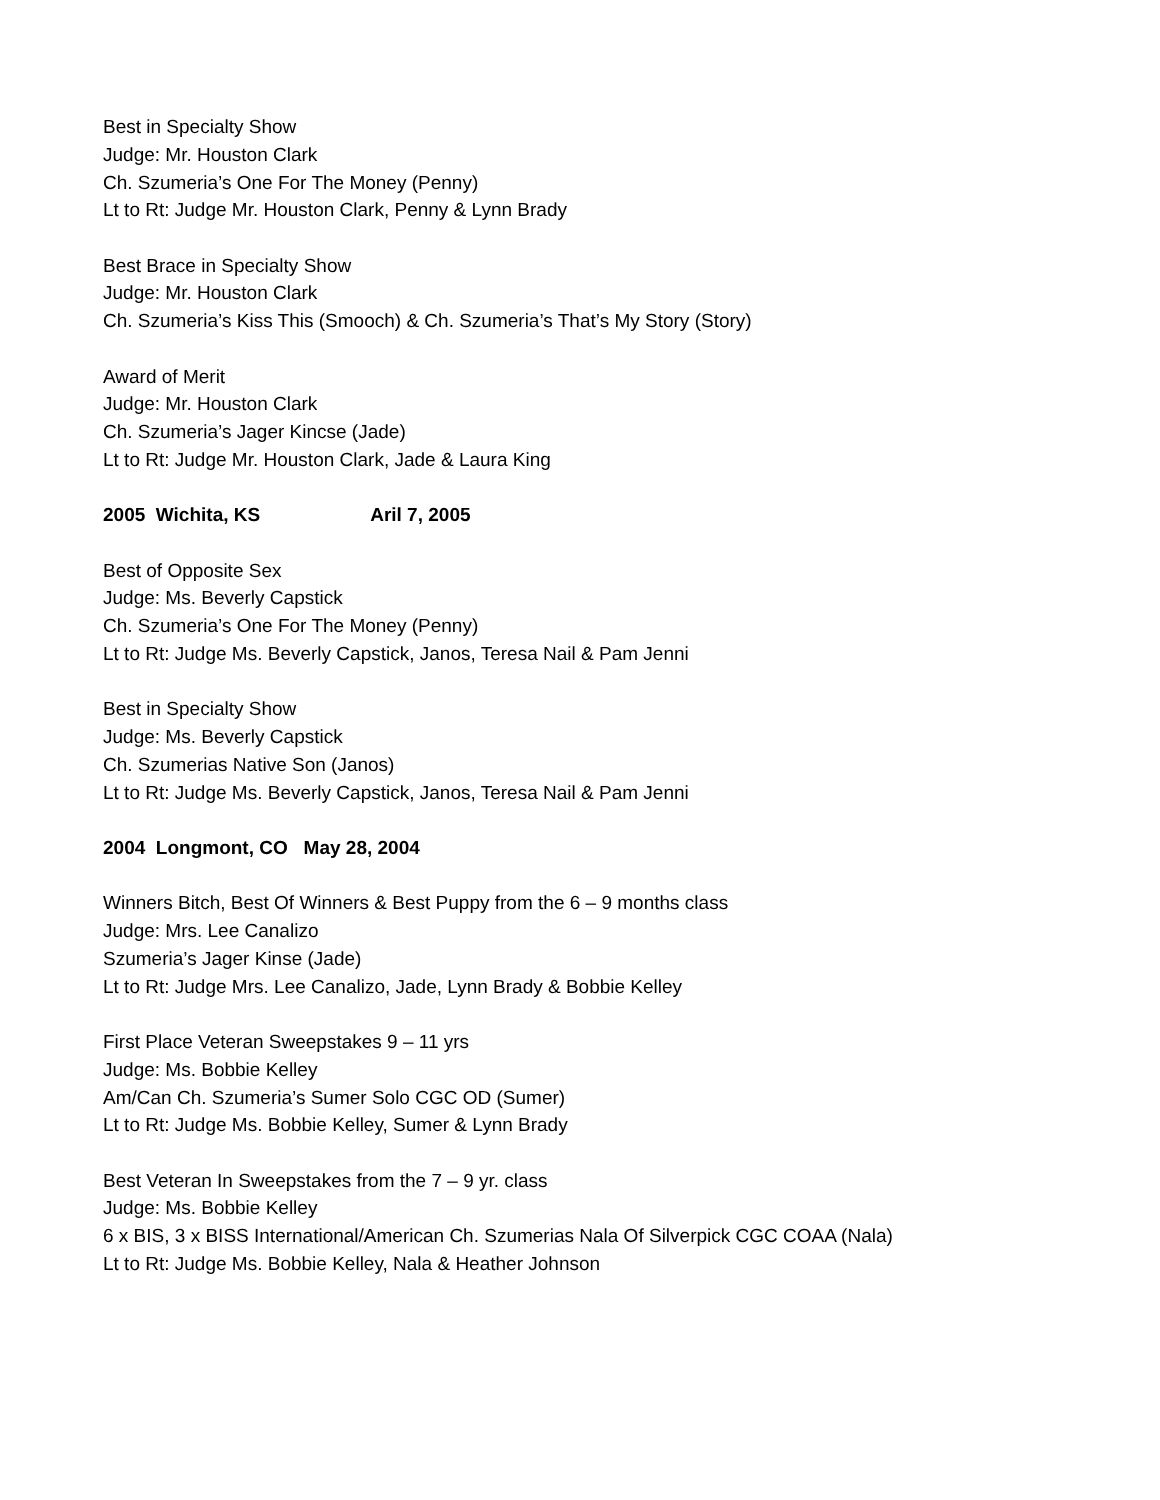Best in Specialty Show
Judge: Mr. Houston Clark
Ch. Szumeria’s One For The Money (Penny)
Lt to Rt: Judge Mr. Houston Clark, Penny & Lynn Brady
Best Brace in Specialty Show
Judge: Mr. Houston Clark
Ch. Szumeria’s Kiss This (Smooch) & Ch. Szumeria’s That’s My Story (Story)
Award of Merit
Judge: Mr. Houston Clark
Ch. Szumeria’s Jager Kincse (Jade)
Lt to Rt: Judge Mr. Houston Clark, Jade & Laura King
2005 Wichita, KS Aril 7, 2005
Best of Opposite Sex
Judge: Ms. Beverly Capstick
Ch. Szumeria’s One For The Money (Penny)
Lt to Rt: Judge Ms. Beverly Capstick, Janos, Teresa Nail & Pam Jenni
Best in Specialty Show
Judge: Ms. Beverly Capstick
Ch. Szumerias Native Son (Janos)
Lt to Rt: Judge Ms. Beverly Capstick, Janos, Teresa Nail & Pam Jenni
2004 Longmont, CO May 28, 2004
Winners Bitch, Best Of Winners & Best Puppy from the 6 – 9 months class
Judge: Mrs. Lee Canalizo
Szumeria’s Jager Kinse (Jade)
Lt to Rt: Judge Mrs. Lee Canalizo, Jade, Lynn Brady & Bobbie Kelley
First Place Veteran Sweepstakes 9 – 11 yrs
Judge: Ms. Bobbie Kelley
Am/Can Ch. Szumeria’s Sumer Solo CGC OD (Sumer)
Lt to Rt: Judge Ms. Bobbie Kelley, Sumer & Lynn Brady
Best Veteran In Sweepstakes from the 7 – 9 yr. class
Judge: Ms. Bobbie Kelley
6 x BIS, 3 x BISS International/American Ch. Szumerias Nala Of Silverpick CGC COAA (Nala)
Lt to Rt: Judge Ms. Bobbie Kelley, Nala & Heather Johnson